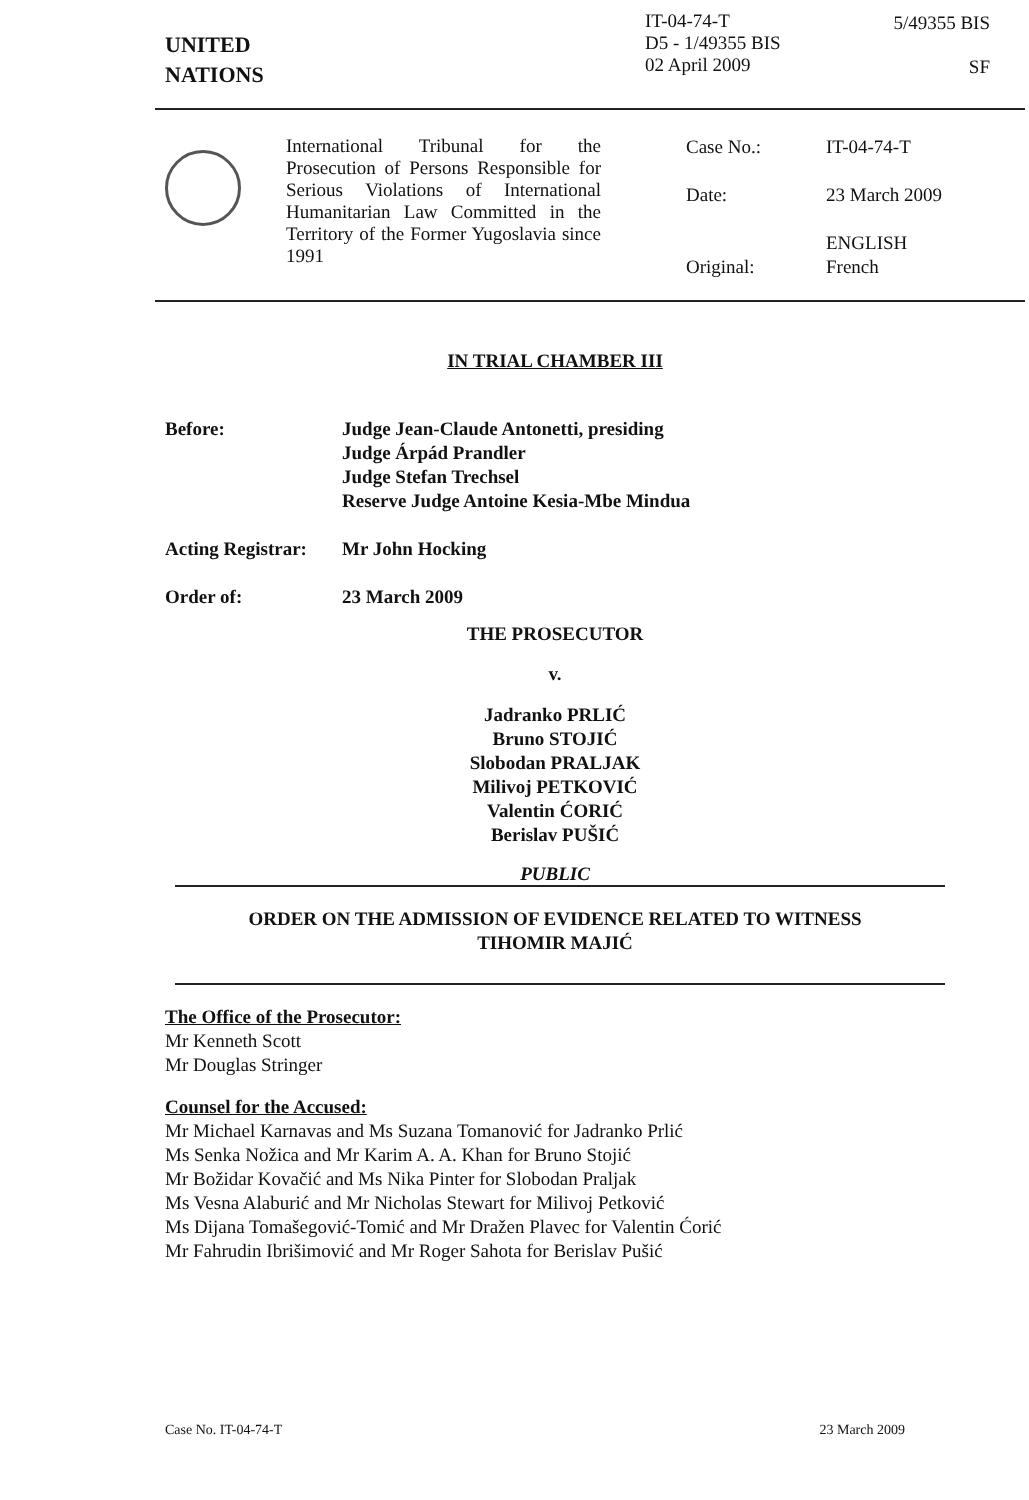UNITED
NATIONS
IT-04-74-T
D5 - 1/49355 BIS
02 April 2009
5/49355 BIS
SF
International Tribunal for the Prosecution of Persons Responsible for Serious Violations of International Humanitarian Law Committed in the Territory of the Former Yugoslavia since 1991
Case No.: IT-04-74-T
Date: 23 March 2009
ENGLISH
Original: French
IN TRIAL CHAMBER III
Before: Judge Jean-Claude Antonetti, presiding
Judge Árpád Prandler
Judge Stefan Trechsel
Reserve Judge Antoine Kesia-Mbe Mindua
Acting Registrar: Mr John Hocking
Order of: 23 March 2009
THE PROSECUTOR
v.
Jadranko PRLIĆ
Bruno STOJIĆ
Slobodan PRALJAK
Milivoj PETKOVIĆ
Valentin ĆORIĆ
Berislav PUŠIĆ
PUBLIC
ORDER ON THE ADMISSION OF EVIDENCE RELATED TO WITNESS
TIHOMIR MAJIĆ
The Office of the Prosecutor:
Mr Kenneth Scott
Mr Douglas Stringer
Counsel for the Accused:
Mr Michael Karnavas and Ms Suzana Tomanović for Jadranko Prlić
Ms Senka Nožica and Mr Karim A. A. Khan for Bruno Stojić
Mr Božidar Kovačić and Ms Nika Pinter for Slobodan Praljak
Ms Vesna Alaburić and Mr Nicholas Stewart for Milivoj Petković
Ms Dijana Tomašegović-Tomić and Mr Dražen Plavec for Valentin Ćorić
Mr Fahrudin Ibrišimović and Mr Roger Sahota for Berislav Pušić
Case No. IT-04-74-T 23 March 2009